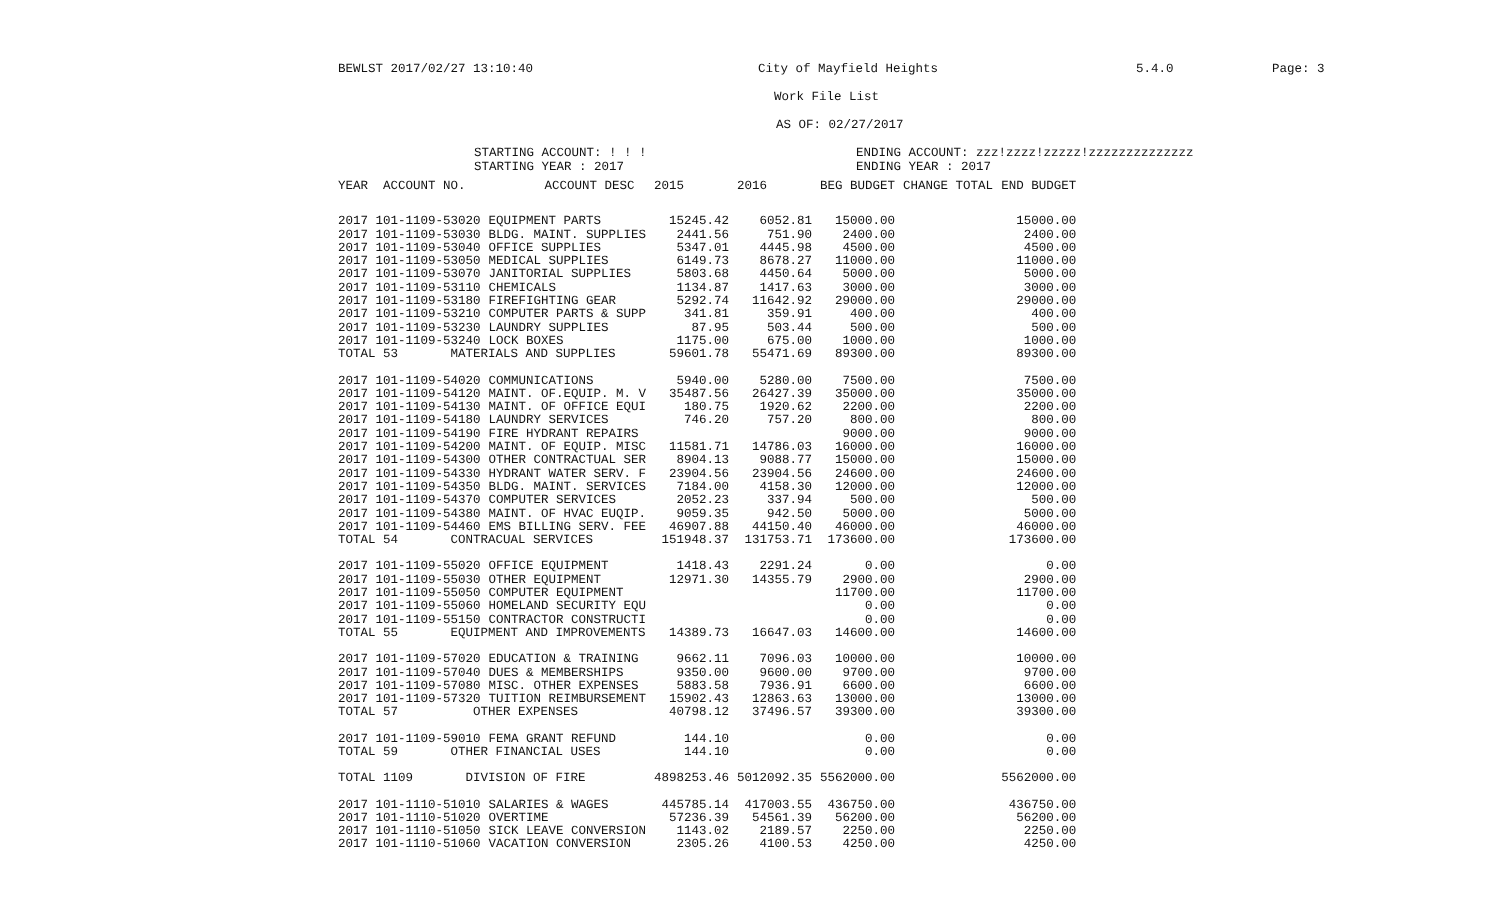BEWLST 2017/02/27 13:10:40 City of Mayfield Heights 5.4.0 Page: 3
Work File List
AS OF: 02/27/2017
STARTING ACCOUNT: ! ! !
STARTING YEAR : 2017 ENDING ACCOUNT: zzz!zzzz!zzzzz!zzzzzzzzzzzzzz
ENDING YEAR : 2017
| YEAR ACCOUNT NO. | ACCOUNT DESC | 2015 | 2016 | BEG BUDGET | CHANGE TOTAL | END BUDGET |
| --- | --- | --- | --- | --- | --- | --- |
| 2017 101-1109-53020 | EQUIPMENT PARTS | 15245.42 | 6052.81 | 15000.00 | | 15000.00 |
| 2017 101-1109-53030 | BLDG. MAINT. SUPPLIES | 2441.56 | 751.90 | 2400.00 | | 2400.00 |
| 2017 101-1109-53040 | OFFICE SUPPLIES | 5347.01 | 4445.98 | 4500.00 | | 4500.00 |
| 2017 101-1109-53050 | MEDICAL SUPPLIES | 6149.73 | 8678.27 | 11000.00 | | 11000.00 |
| 2017 101-1109-53070 | JANITORIAL SUPPLIES | 5803.68 | 4450.64 | 5000.00 | | 5000.00 |
| 2017 101-1109-53110 | CHEMICALS | 1134.87 | 1417.63 | 3000.00 | | 3000.00 |
| 2017 101-1109-53180 | FIREFIGHTING GEAR | 5292.74 | 11642.92 | 29000.00 | | 29000.00 |
| 2017 101-1109-53210 | COMPUTER PARTS & SUPP | 341.81 | 359.91 | 400.00 | | 400.00 |
| 2017 101-1109-53230 | LAUNDRY SUPPLIES | 87.95 | 503.44 | 500.00 | | 500.00 |
| 2017 101-1109-53240 | LOCK BOXES | 1175.00 | 675.00 | 1000.00 | | 1000.00 |
| TOTAL 53 MATERIALS AND SUPPLIES | | 59601.78 | 55471.69 | 89300.00 | | 89300.00 |
| 2017 101-1109-54020 | COMMUNICATIONS | 5940.00 | 5280.00 | 7500.00 | | 7500.00 |
| 2017 101-1109-54120 | MAINT. OF.EQUIP. M. V | 35487.56 | 26427.39 | 35000.00 | | 35000.00 |
| 2017 101-1109-54130 | MAINT. OF OFFICE EQUI | 180.75 | 1920.62 | 2200.00 | | 2200.00 |
| 2017 101-1109-54180 | LAUNDRY SERVICES | 746.20 | 757.20 | 800.00 | | 800.00 |
| 2017 101-1109-54190 | FIRE HYDRANT REPAIRS | | | 9000.00 | | 9000.00 |
| 2017 101-1109-54200 | MAINT. OF EQUIP. MISC | 11581.71 | 14786.03 | 16000.00 | | 16000.00 |
| 2017 101-1109-54300 | OTHER CONTRACTUAL SER | 8904.13 | 9088.77 | 15000.00 | | 15000.00 |
| 2017 101-1109-54330 | HYDRANT WATER SERV. F | 23904.56 | 23904.56 | 24600.00 | | 24600.00 |
| 2017 101-1109-54350 | BLDG. MAINT. SERVICES | 7184.00 | 4158.30 | 12000.00 | | 12000.00 |
| 2017 101-1109-54370 | COMPUTER SERVICES | 2052.23 | 337.94 | 500.00 | | 500.00 |
| 2017 101-1109-54380 | MAINT. OF HVAC EUQIP. | 9059.35 | 942.50 | 5000.00 | | 5000.00 |
| 2017 101-1109-54460 | EMS BILLING SERV. FEE | 46907.88 | 44150.40 | 46000.00 | | 46000.00 |
| TOTAL 54 CONTRACUAL SERVICES | | 151948.37 | 131753.71 | 173600.00 | | 173600.00 |
| 2017 101-1109-55020 | OFFICE EQUIPMENT | 1418.43 | 2291.24 | 0.00 | | 0.00 |
| 2017 101-1109-55030 | OTHER EQUIPMENT | 12971.30 | 14355.79 | 2900.00 | | 2900.00 |
| 2017 101-1109-55050 | COMPUTER EQUIPMENT | | | 11700.00 | | 11700.00 |
| 2017 101-1109-55060 | HOMELAND SECURITY EQU | | | 0.00 | | 0.00 |
| 2017 101-1109-55150 | CONTRACTOR CONSTRUCTI | | | 0.00 | | 0.00 |
| TOTAL 55 EQUIPMENT AND IMPROVEMENTS | | 14389.73 | 16647.03 | 14600.00 | | 14600.00 |
| 2017 101-1109-57020 | EDUCATION & TRAINING | 9662.11 | 7096.03 | 10000.00 | | 10000.00 |
| 2017 101-1109-57040 | DUES & MEMBERSHIPS | 9350.00 | 9600.00 | 9700.00 | | 9700.00 |
| 2017 101-1109-57080 | MISC. OTHER EXPENSES | 5883.58 | 7936.91 | 6600.00 | | 6600.00 |
| 2017 101-1109-57320 | TUITION REIMBURSEMENT | 15902.43 | 12863.63 | 13000.00 | | 13000.00 |
| TOTAL 57 OTHER EXPENSES | | 40798.12 | 37496.57 | 39300.00 | | 39300.00 |
| 2017 101-1109-59010 | FEMA GRANT REFUND | 144.10 | | 0.00 | | 0.00 |
| TOTAL 59 OTHER FINANCIAL USES | | 144.10 | | 0.00 | | 0.00 |
| TOTAL 1109 DIVISION OF FIRE | | 4898253.46 | 5012092.35 | 5562000.00 | | 5562000.00 |
| 2017 101-1110-51010 | SALARIES & WAGES | 445785.14 | 417003.55 | 436750.00 | | 436750.00 |
| 2017 101-1110-51020 | OVERTIME | 57236.39 | 54561.39 | 56200.00 | | 56200.00 |
| 2017 101-1110-51050 | SICK LEAVE CONVERSION | 1143.02 | 2189.57 | 2250.00 | | 2250.00 |
| 2017 101-1110-51060 | VACATION CONVERSION | 2305.26 | 4100.53 | 4250.00 | | 4250.00 |